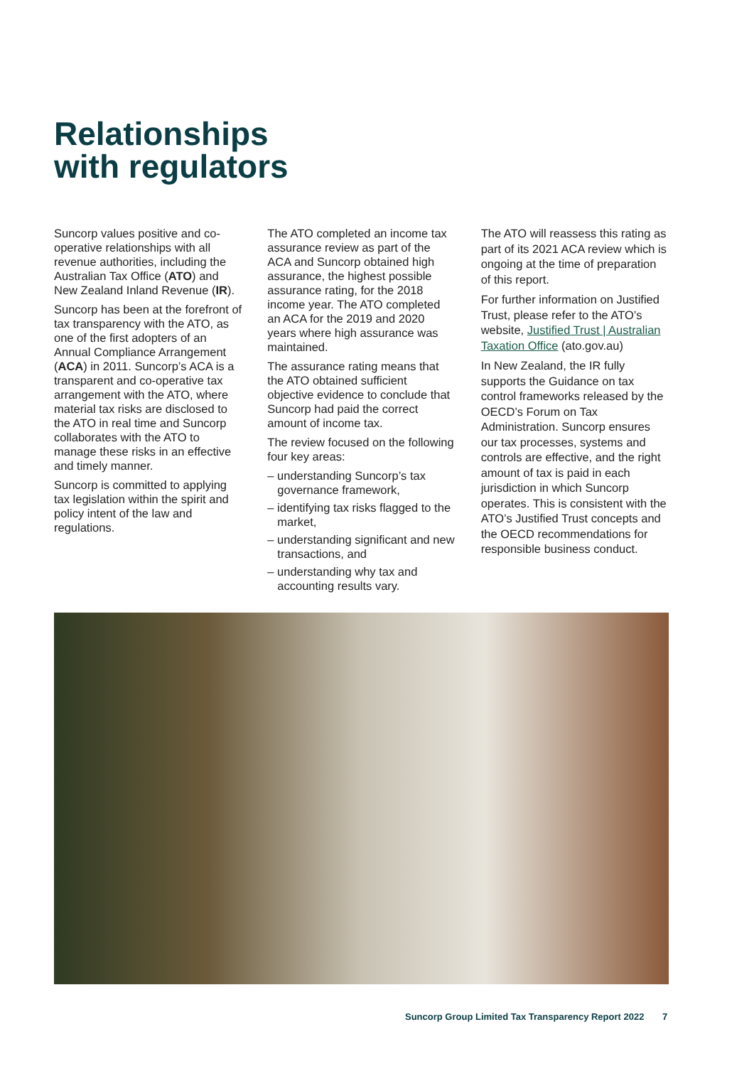Relationships
with regulators
Suncorp values positive and co-operative relationships with all revenue authorities, including the Australian Tax Office (ATO) and New Zealand Inland Revenue (IR).
Suncorp has been at the forefront of tax transparency with the ATO, as one of the first adopters of an Annual Compliance Arrangement (ACA) in 2011. Suncorp’s ACA is a transparent and co-operative tax arrangement with the ATO, where material tax risks are disclosed to the ATO in real time and Suncorp collaborates with the ATO to manage these risks in an effective and timely manner.
Suncorp is committed to applying tax legislation within the spirit and policy intent of the law and regulations.
The ATO completed an income tax assurance review as part of the ACA and Suncorp obtained high assurance, the highest possible assurance rating, for the 2018 income year. The ATO completed an ACA for the 2019 and 2020 years where high assurance was maintained.
The assurance rating means that the ATO obtained sufficient objective evidence to conclude that Suncorp had paid the correct amount of income tax.
The review focused on the following four key areas:
– understanding Suncorp’s tax governance framework,
– identifying tax risks flagged to the market,
– understanding significant and new transactions, and
– understanding why tax and accounting results vary.
The ATO will reassess this rating as part of its 2021 ACA review which is ongoing at the time of preparation of this report.
For further information on Justified Trust, please refer to the ATO’s website, Justified Trust | Australian Taxation Office (ato.gov.au)
In New Zealand, the IR fully supports the Guidance on tax control frameworks released by the OECD’s Forum on Tax Administration. Suncorp ensures our tax processes, systems and controls are effective, and the right amount of tax is paid in each jurisdiction in which Suncorp operates. This is consistent with the ATO’s Justified Trust concepts and the OECD recommendations for responsible business conduct.
Suncorp Group Limited Tax Transparency Report 2022
7